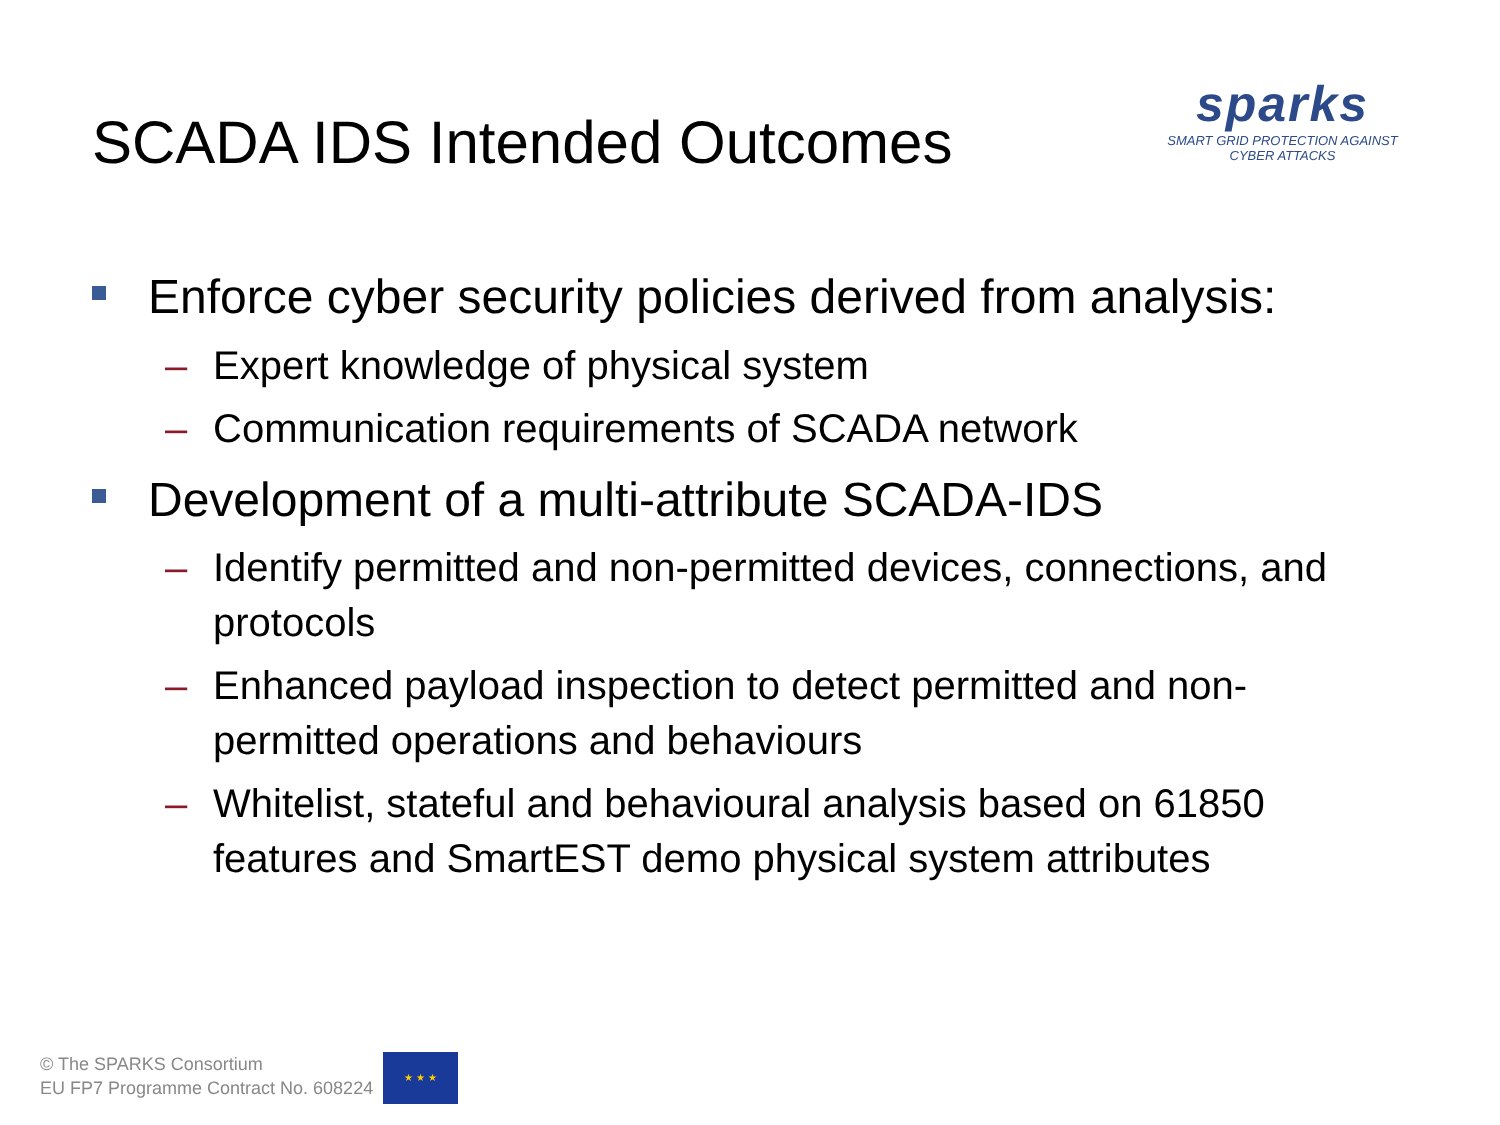SCADA IDS Intended Outcomes
sparks
SMART GRID PROTECTION AGAINST CYBER ATTACKS
Enforce cyber security policies derived from analysis:
– Expert knowledge of physical system
– Communication requirements of SCADA network
Development of a multi-attribute SCADA-IDS
– Identify permitted and non-permitted devices, connections, and protocols
– Enhanced payload inspection to detect permitted and non-permitted operations and behaviours
– Whitelist, stateful and behavioural analysis based on 61850 features and SmartEST demo physical system attributes
© The SPARKS Consortium
EU FP7 Programme Contract No. 608224
★ ★ ★